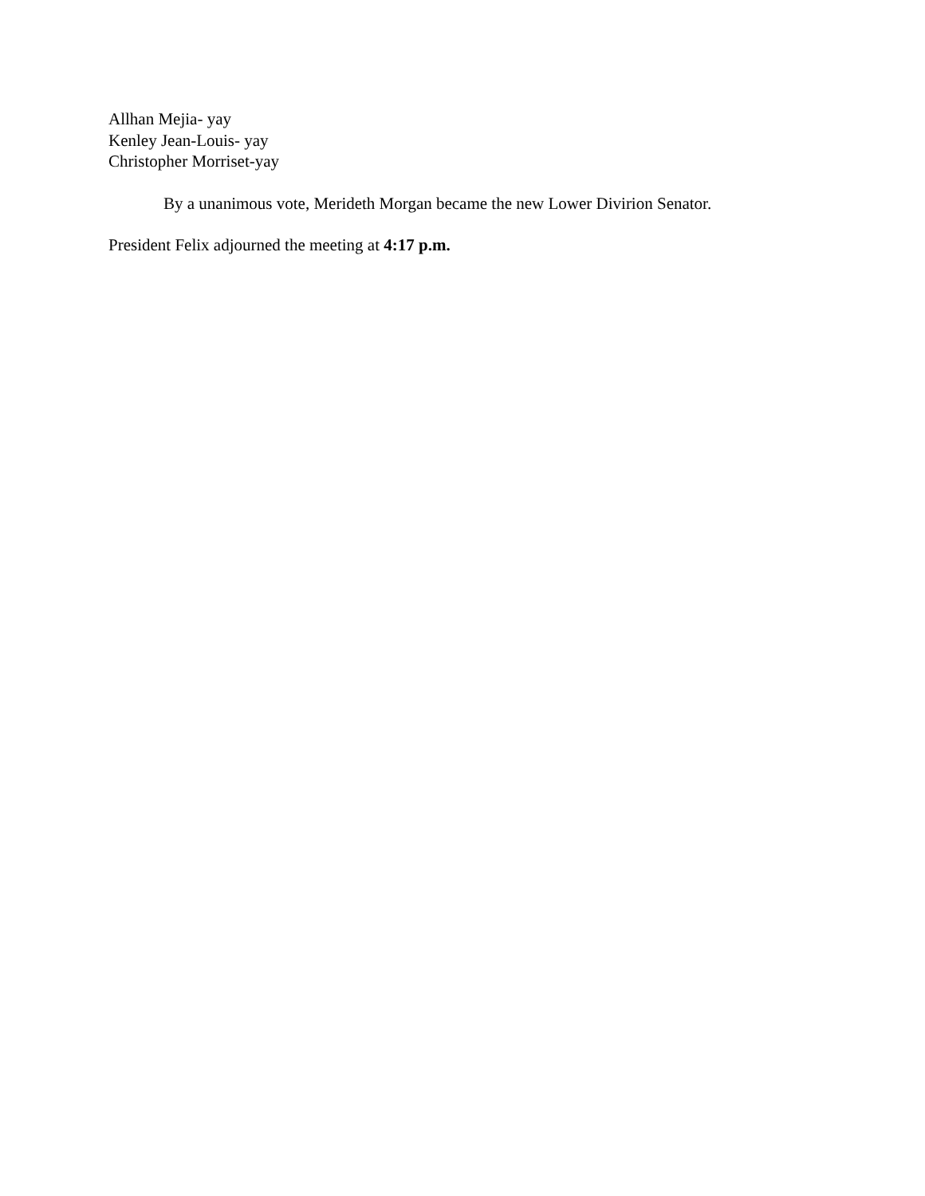Allhan Mejia- yay
Kenley Jean-Louis- yay
Christopher Morriset-yay
By a unanimous vote, Merideth Morgan became the new Lower Divirion Senator.
President Felix adjourned the meeting at 4:17 p.m.